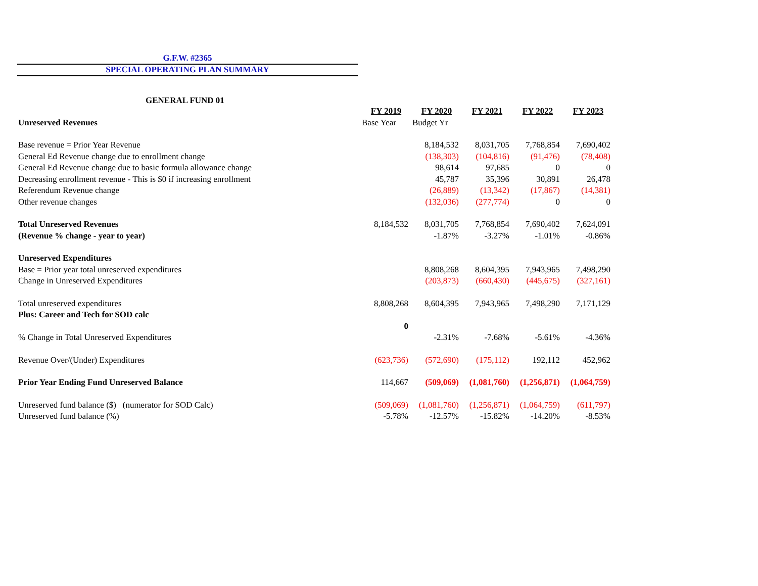G.F.W. #2365
SPECIAL OPERATING PLAN SUMMARY
GENERAL FUND 01
| | FY 2019 | FY 2020 | FY 2021 | FY 2022 | FY 2023 |
| Unreserved Revenues | Base Year | Budget Yr | | | |
| Base revenue = Prior Year Revenue | | 8,184,532 | 8,031,705 | 7,768,854 | 7,690,402 |
| General Ed Revenue change due to enrollment change | | (138,303) | (104,816) | (91,476) | (78,408) |
| General Ed Revenue change due to basic formula allowance change | | 98,614 | 97,685 | 0 | 0 |
| Decreasing enrollment revenue - This is $0 if increasing enrollment | | 45,787 | 35,396 | 30,891 | 26,478 |
| Referendum Revenue change | | (26,889) | (13,342) | (17,867) | (14,381) |
| Other revenue changes | | (132,036) | (277,774) | 0 | 0 |
| Total Unreserved Revenues | 8,184,532 | 8,031,705 | 7,768,854 | 7,690,402 | 7,624,091 |
| (Revenue % change - year to year) | | -1.87% | -3.27% | -1.01% | -0.86% |
| Unreserved Expenditures | | | | | |
| Base = Prior year total unreserved expenditures | | 8,808,268 | 8,604,395 | 7,943,965 | 7,498,290 |
| Change in Unreserved Expenditures | | (203,873) | (660,430) | (445,675) | (327,161) |
| Total unreserved expenditures | 8,808,268 | 8,604,395 | 7,943,965 | 7,498,290 | 7,171,129 |
| Plus: Career and Tech for SOD calc | | | | | |
| | 0 | | | | |
| % Change in Total Unreserved Expenditures | | -2.31% | -7.68% | -5.61% | -4.36% |
| Revenue Over/(Under) Expenditures | (623,736) | (572,690) | (175,112) | 192,112 | 452,962 |
| Prior Year Ending Fund Unreserved Balance | 114,667 | (509,069) | (1,081,760) | (1,256,871) | (1,064,759) |
| Unreserved fund balance ($) (numerator for SOD Calc) | (509,069) | (1,081,760) | (1,256,871) | (1,064,759) | (611,797) |
| Unreserved fund balance (%) | -5.78% | -12.57% | -15.82% | -14.20% | -8.53% |